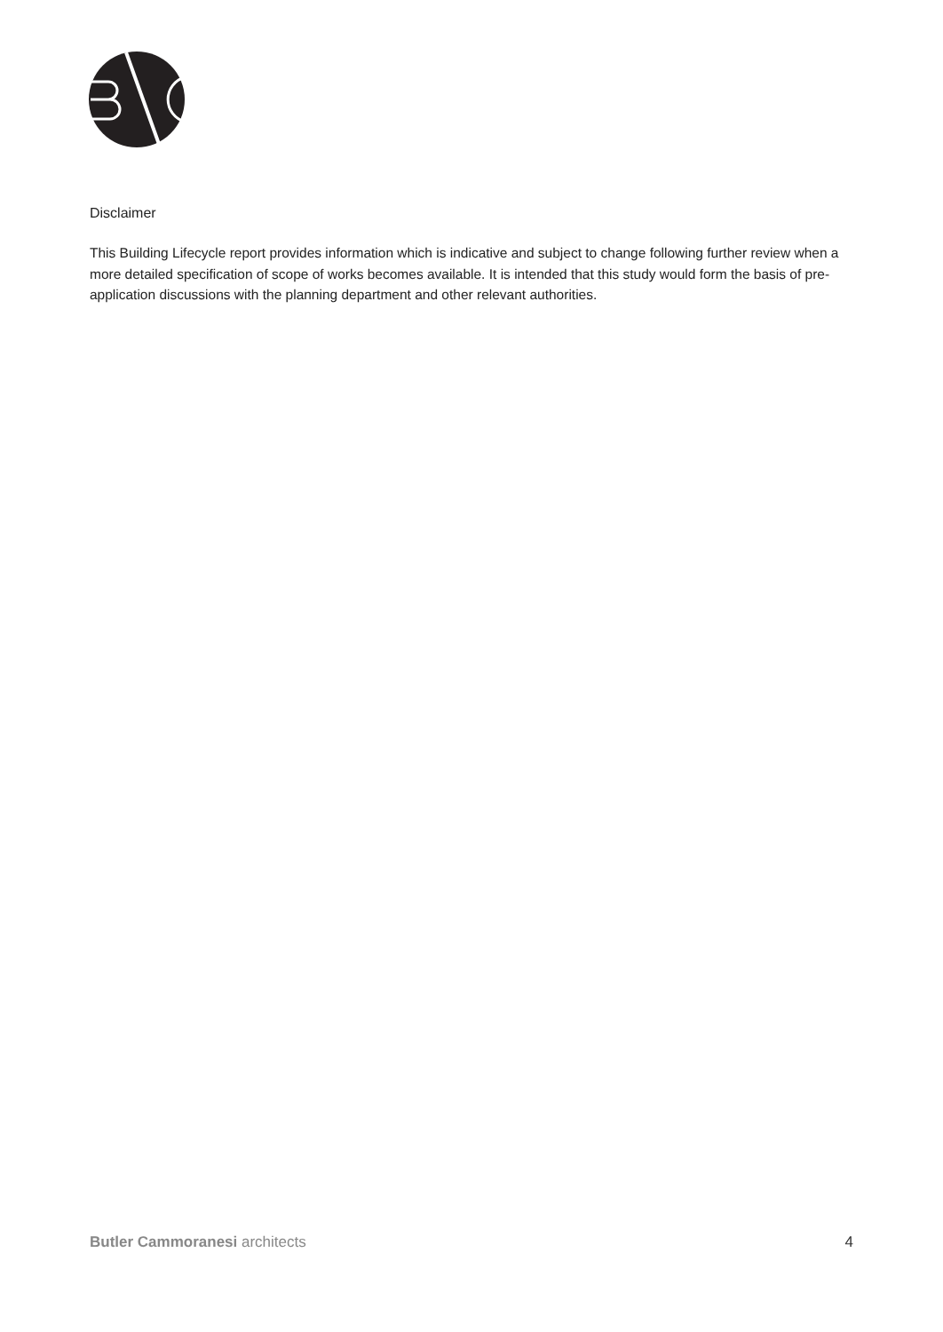Disclaimer
This Building Lifecycle report provides information which is indicative and subject to change following further review when a more detailed specification of scope of works becomes available. It is intended that this study would form the basis of pre-application discussions with the planning department and other relevant authorities.
Butler Cammoranesi architects 4